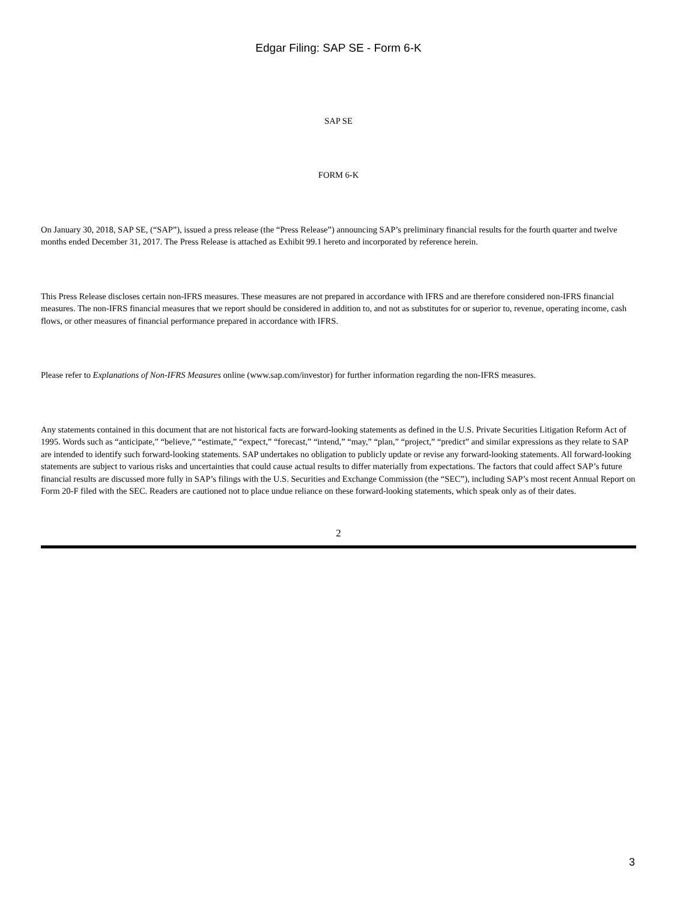Edgar Filing: SAP SE - Form 6-K
SAP SE
FORM 6-K
On January 30, 2018, SAP SE, (“SAP”), issued a press release (the “Press Release”) announcing SAP’s preliminary financial results for the fourth quarter and twelve months ended December 31, 2017. The Press Release is attached as Exhibit 99.1 hereto and incorporated by reference herein.
This Press Release discloses certain non-IFRS measures. These measures are not prepared in accordance with IFRS and are therefore considered non-IFRS financial measures. The non-IFRS financial measures that we report should be considered in addition to, and not as substitutes for or superior to, revenue, operating income, cash flows, or other measures of financial performance prepared in accordance with IFRS.
Please refer to Explanations of Non-IFRS Measures online (www.sap.com/investor) for further information regarding the non-IFRS measures.
Any statements contained in this document that are not historical facts are forward-looking statements as defined in the U.S. Private Securities Litigation Reform Act of 1995. Words such as “anticipate,” “believe,” “estimate,” “expect,” “forecast,” “intend,” “may,” “plan,” “project,” “predict” and similar expressions as they relate to SAP are intended to identify such forward-looking statements. SAP undertakes no obligation to publicly update or revise any forward-looking statements. All forward-looking statements are subject to various risks and uncertainties that could cause actual results to differ materially from expectations. The factors that could affect SAP’s future financial results are discussed more fully in SAP’s filings with the U.S. Securities and Exchange Commission (the “SEC”), including SAP’s most recent Annual Report on Form 20-F filed with the SEC. Readers are cautioned not to place undue reliance on these forward-looking statements, which speak only as of their dates.
2
3